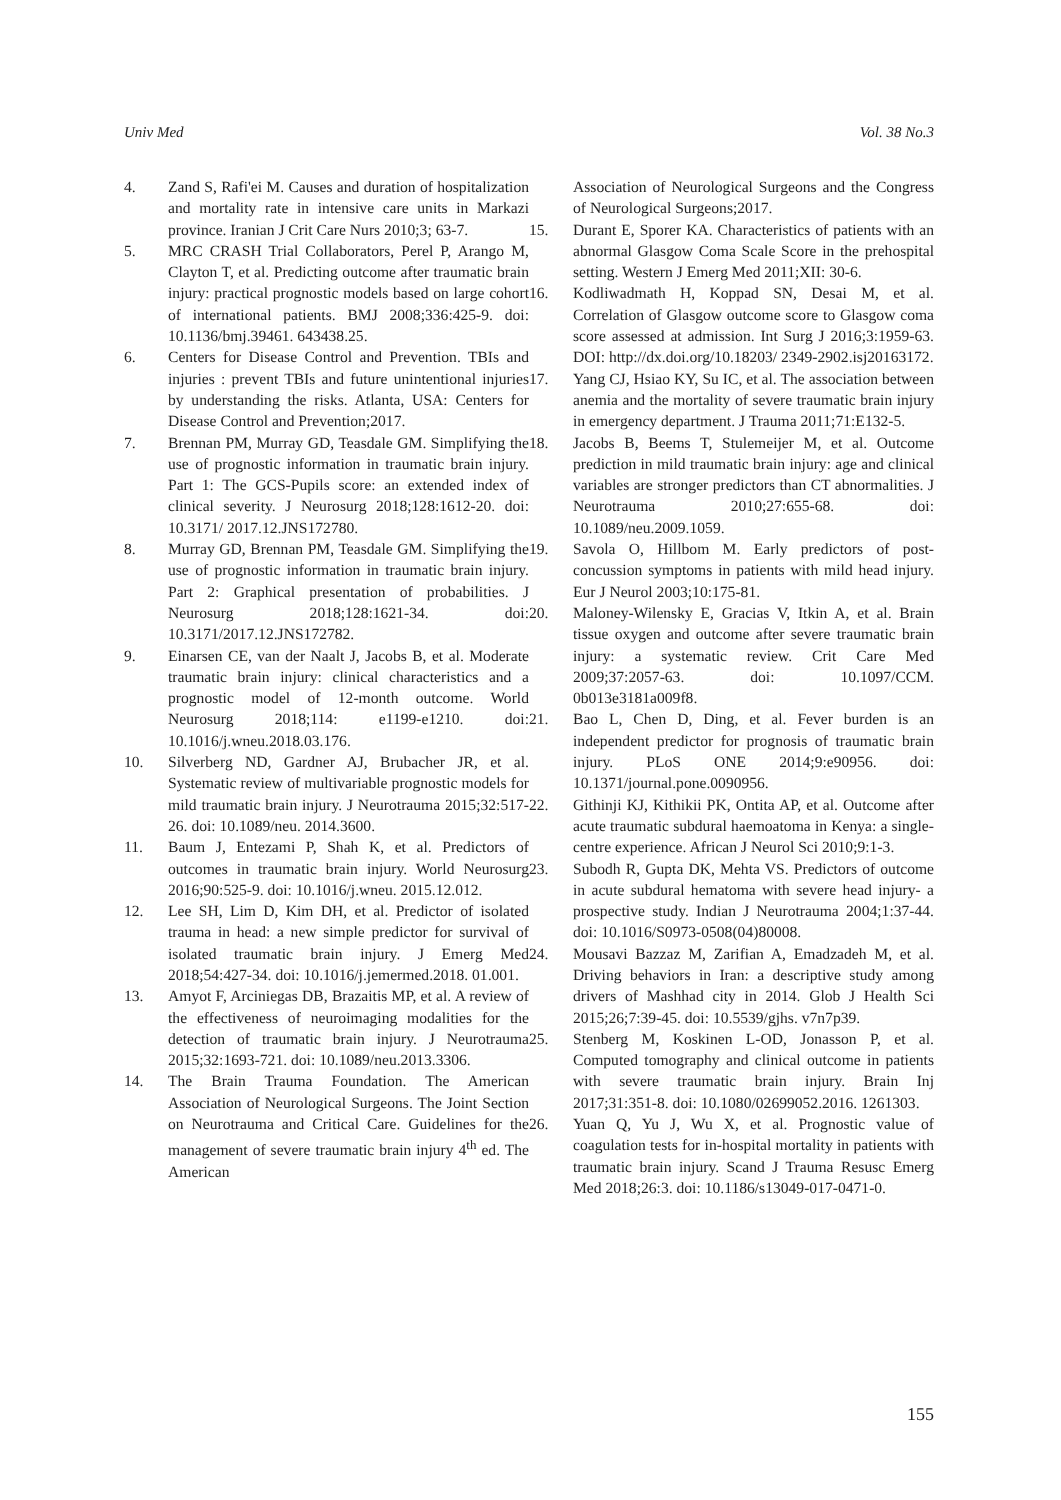Univ Med Vol. 38 No.3
4. Zand S, Rafi'ei M. Causes and duration of hospitalization and mortality rate in intensive care units in Markazi province. Iranian J Crit Care Nurs 2010;3; 63-7.
5. MRC CRASH Trial Collaborators, Perel P, Arango M, Clayton T, et al. Predicting outcome after traumatic brain injury: practical prognostic models based on large cohort of international patients. BMJ 2008;336:425-9. doi: 10.1136/bmj.39461. 643438.25.
6. Centers for Disease Control and Prevention. TBIs and injuries : prevent TBIs and future unintentional injuries by understanding the risks. Atlanta, USA: Centers for Disease Control and Prevention;2017.
7. Brennan PM, Murray GD, Teasdale GM. Simplifying the use of prognostic information in traumatic brain injury. Part 1: The GCS-Pupils score: an extended index of clinical severity. J Neurosurg 2018;128:1612-20. doi: 10.3171/ 2017.12.JNS172780.
8. Murray GD, Brennan PM, Teasdale GM. Simplifying the use of prognostic information in traumatic brain injury. Part 2: Graphical presentation of probabilities. J Neurosurg 2018;128:1621-34. doi: 10.3171/2017.12.JNS172782.
9. Einarsen CE, van der Naalt J, Jacobs B, et al. Moderate traumatic brain injury: clinical characteristics and a prognostic model of 12-month outcome. World Neurosurg 2018;114: e1199-e1210. doi: 10.1016/j.wneu.2018.03.176.
10. Silverberg ND, Gardner AJ, Brubacher JR, et al. Systematic review of multivariable prognostic models for mild traumatic brain injury. J Neurotrauma 2015;32:517-26. doi: 10.1089/neu. 2014.3600.
11. Baum J, Entezami P, Shah K, et al. Predictors of outcomes in traumatic brain injury. World Neurosurg 2016;90:525-9. doi: 10.1016/j.wneu. 2015.12.012.
12. Lee SH, Lim D, Kim DH, et al. Predictor of isolated trauma in head: a new simple predictor for survival of isolated traumatic brain injury. J Emerg Med 2018;54:427-34. doi: 10.1016/j.jemermed.2018. 01.001.
13. Amyot F, Arciniegas DB, Brazaitis MP, et al. A review of the effectiveness of neuroimaging modalities for the detection of traumatic brain injury. J Neurotrauma 2015;32:1693-721. doi: 10.1089/neu.2013.3306.
14. The Brain Trauma Foundation. The American Association of Neurological Surgeons. The Joint Section on Neurotrauma and Critical Care. Guidelines for the management of severe traumatic brain injury 4<sup>th</sup> ed. The American
Association of Neurological Surgeons and the Congress of Neurological Surgeons;2017.
15. Durant E, Sporer KA. Characteristics of patients with an abnormal Glasgow Coma Scale Score in the prehospital setting. Western J Emerg Med 2011;XII: 30-6.
16. Kodliwadmath H, Koppad SN, Desai M, et al. Correlation of Glasgow outcome score to Glasgow coma score assessed at admission. Int Surg J 2016;3:1959-63. DOI: http://dx.doi.org/10.18203/ 2349-2902.isj20163172.
17. Yang CJ, Hsiao KY, Su IC, et al. The association between anemia and the mortality of severe traumatic brain injury in emergency department. J Trauma 2011;71:E132-5.
18. Jacobs B, Beems T, Stulemeijer M, et al. Outcome prediction in mild traumatic brain injury: age and clinical variables are stronger predictors than CT abnormalities. J Neurotrauma 2010;27:655-68. doi: 10.1089/neu.2009.1059.
19. Savola O, Hillbom M. Early predictors of post-concussion symptoms in patients with mild head injury. Eur J Neurol 2003;10:175-81.
20. Maloney-Wilensky E, Gracias V, Itkin A, et al. Brain tissue oxygen and outcome after severe traumatic brain injury: a systematic review. Crit Care Med 2009;37:2057-63. doi: 10.1097/CCM. 0b013e3181a009f8.
21. Bao L, Chen D, Ding, et al. Fever burden is an independent predictor for prognosis of traumatic brain injury. PLoS ONE 2014;9:e90956. doi: 10.1371/journal.pone.0090956.
22. Githinji KJ, Kithikii PK, Ontita AP, et al. Outcome after acute traumatic subdural haemoatoma in Kenya: a single-centre experience. African J Neurol Sci 2010;9:1-3.
23. Subodh R, Gupta DK, Mehta VS. Predictors of outcome in acute subdural hematoma with severe head injury- a prospective study. Indian J Neurotrauma 2004;1:37-44. doi: 10.1016/S0973-0508(04)80008.
24. Mousavi Bazzaz M, Zarifian A, Emadzadeh M, et al. Driving behaviors in Iran: a descriptive study among drivers of Mashhad city in 2014. Glob J Health Sci 2015;26;7:39-45. doi: 10.5539/gjhs. v7n7p39.
25. Stenberg M, Koskinen L-OD, Jonasson P, et al. Computed tomography and clinical outcome in patients with severe traumatic brain injury. Brain Inj 2017;31:351-8. doi: 10.1080/02699052.2016. 1261303.
26. Yuan Q, Yu J, Wu X, et al. Prognostic value of coagulation tests for in-hospital mortality in patients with traumatic brain injury. Scand J Trauma Resusc Emerg Med 2018;26:3. doi: 10.1186/s13049-017-0471-0.
155